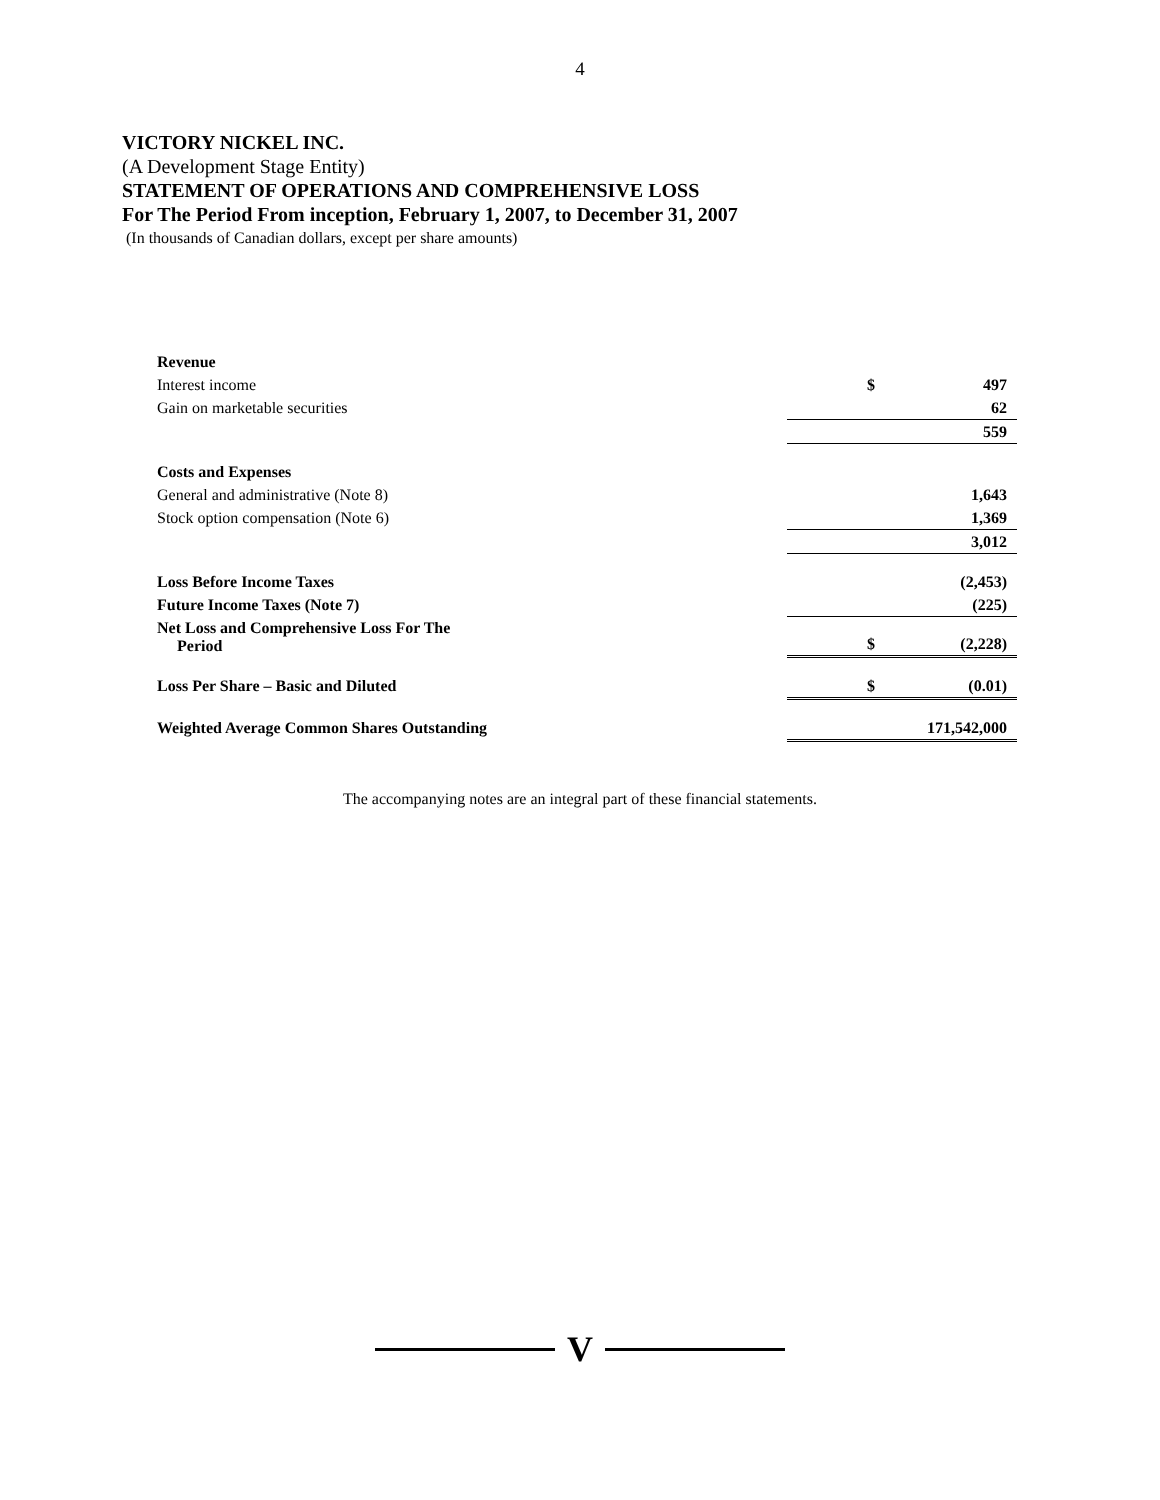4
VICTORY NICKEL INC.
(A Development Stage Entity)
STATEMENT OF OPERATIONS AND COMPREHENSIVE LOSS
For The Period From inception, February 1, 2007, to December 31, 2007
(In thousands of Canadian dollars, except per share amounts)
| Revenue | | |
| Interest income | $ | 497 |
| Gain on marketable securities | | 62 |
| | | 559 |
| Costs and Expenses | | |
| General and administrative (Note 8) | | 1,643 |
| Stock option compensation (Note 6) | | 1,369 |
| | | 3,012 |
| Loss Before Income Taxes | | (2,453) |
| Future Income Taxes (Note 7) | | (225) |
| Net Loss and Comprehensive Loss For The Period | $ | (2,228) |
| Loss Per Share – Basic and Diluted | $ | (0.01) |
| Weighted Average Common Shares Outstanding | | 171,542,000 |
The accompanying notes are an integral part of these financial statements.
V